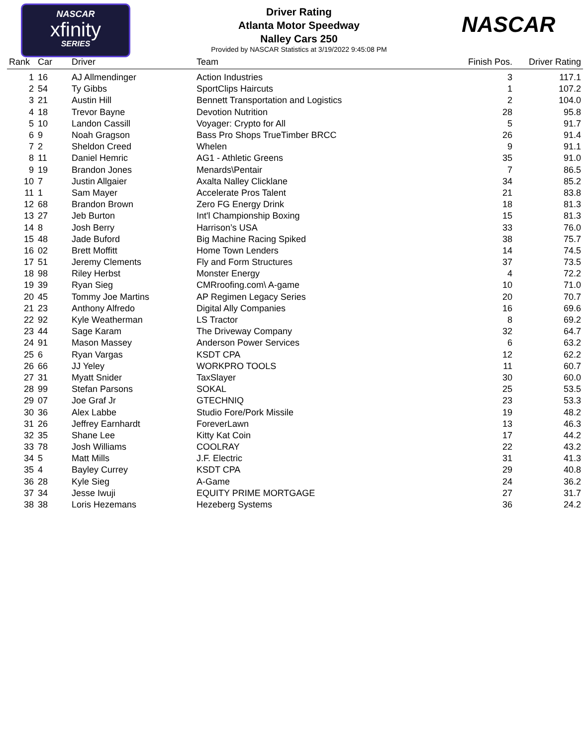NASCAR
xfinity
SERIES
NASCAR
Driver Rating
Atlanta Motor Speedway
Nalley Cars 250
Provided by NASCAR Statistics at 3/19/2022 9:45:08 PM
| Rank | Car | Driver | Team | Finish Pos. | Driver Rating |
| --- | --- | --- | --- | --- | --- |
| 1 | 16 | AJ Allmendinger | Action Industries | 3 | 117.1 |
| 2 | 54 | Ty Gibbs | SportClips Haircuts | 1 | 107.2 |
| 3 | 21 | Austin Hill | Bennett Transportation and Logistics | 2 | 104.0 |
| 4 | 18 | Trevor Bayne | Devotion Nutrition | 28 | 95.8 |
| 5 | 10 | Landon Cassill | Voyager: Crypto for All | 5 | 91.7 |
| 6 | 9 | Noah Gragson | Bass Pro Shops TrueTimber BRCC | 26 | 91.4 |
| 7 | 2 | Sheldon Creed | Whelen | 9 | 91.1 |
| 8 | 11 | Daniel Hemric | AG1 - Athletic Greens | 35 | 91.0 |
| 9 | 19 | Brandon Jones | Menards\Pentair | 7 | 86.5 |
| 10 | 7 | Justin Allgaier | Axalta Nalley Clicklane | 34 | 85.2 |
| 11 | 1 | Sam Mayer | Accelerate Pros Talent | 21 | 83.8 |
| 12 | 68 | Brandon Brown | Zero FG Energy Drink | 18 | 81.3 |
| 13 | 27 | Jeb Burton | Int'l Championship Boxing | 15 | 81.3 |
| 14 | 8 | Josh Berry | Harrison’s USA | 33 | 76.0 |
| 15 | 48 | Jade Buford | Big Machine Racing Spiked | 38 | 75.7 |
| 16 | 02 | Brett Moffitt | Home Town Lenders | 14 | 74.5 |
| 17 | 51 | Jeremy Clements | Fly and Form Structures | 37 | 73.5 |
| 18 | 98 | Riley Herbst | Monster Energy | 4 | 72.2 |
| 19 | 39 | Ryan Sieg | CMRroofing.com\ A-game | 10 | 71.0 |
| 20 | 45 | Tommy Joe Martins | AP Regimen Legacy Series | 20 | 70.7 |
| 21 | 23 | Anthony Alfredo | Digital Ally Companies | 16 | 69.6 |
| 22 | 92 | Kyle Weatherman | LS Tractor | 8 | 69.2 |
| 23 | 44 | Sage Karam | The Driveway Company | 32 | 64.7 |
| 24 | 91 | Mason Massey | Anderson Power Services | 6 | 63.2 |
| 25 | 6 | Ryan Vargas | KSDT CPA | 12 | 62.2 |
| 26 | 66 | JJ Yeley | WORKPRO TOOLS | 11 | 60.7 |
| 27 | 31 | Myatt Snider | TaxSlayer | 30 | 60.0 |
| 28 | 99 | Stefan Parsons | SOKAL | 25 | 53.5 |
| 29 | 07 | Joe Graf Jr | GTECHNIQ | 23 | 53.3 |
| 30 | 36 | Alex Labbe | Studio Fore/Pork Missile | 19 | 48.2 |
| 31 | 26 | Jeffrey Earnhardt | ForeverLawn | 13 | 46.3 |
| 32 | 35 | Shane Lee | Kitty Kat Coin | 17 | 44.2 |
| 33 | 78 | Josh Williams | COOLRAY | 22 | 43.2 |
| 34 | 5 | Matt Mills | J.F. Electric | 31 | 41.3 |
| 35 | 4 | Bayley Currey | KSDT CPA | 29 | 40.8 |
| 36 | 28 | Kyle Sieg | A-Game | 24 | 36.2 |
| 37 | 34 | Jesse Iwuji | EQUITY PRIME MORTGAGE | 27 | 31.7 |
| 38 | 38 | Loris Hezemans | Hezeberg Systems | 36 | 24.2 |